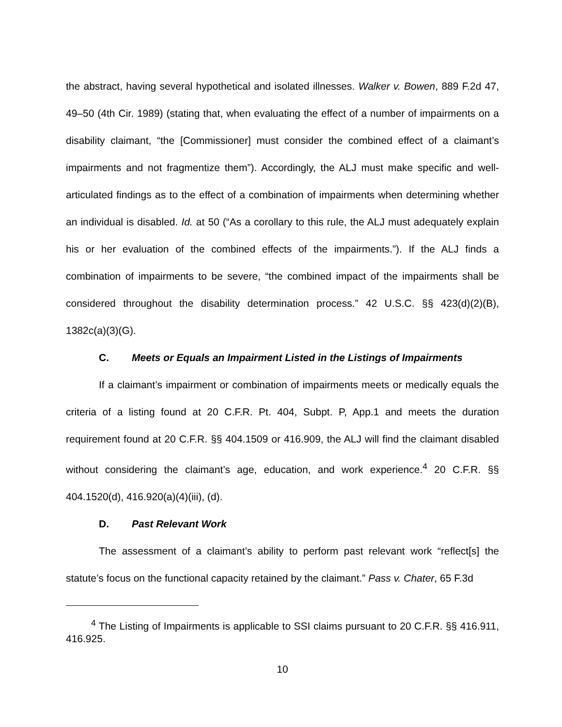the abstract, having several hypothetical and isolated illnesses. Walker v. Bowen, 889 F.2d 47, 49–50 (4th Cir. 1989) (stating that, when evaluating the effect of a number of impairments on a disability claimant, “the [Commissioner] must consider the combined effect of a claimant’s impairments and not fragmentize them”). Accordingly, the ALJ must make specific and well-articulated findings as to the effect of a combination of impairments when determining whether an individual is disabled. Id. at 50 (“As a corollary to this rule, the ALJ must adequately explain his or her evaluation of the combined effects of the impairments.”). If the ALJ finds a combination of impairments to be severe, “the combined impact of the impairments shall be considered throughout the disability determination process.” 42 U.S.C. §§ 423(d)(2)(B), 1382c(a)(3)(G).
C. Meets or Equals an Impairment Listed in the Listings of Impairments
If a claimant’s impairment or combination of impairments meets or medically equals the criteria of a listing found at 20 C.F.R. Pt. 404, Subpt. P, App.1 and meets the duration requirement found at 20 C.F.R. §§ 404.1509 or 416.909, the ALJ will find the claimant disabled without considering the claimant’s age, education, and work experience.<sup>4</sup> 20 C.F.R. §§ 404.1520(d), 416.920(a)(4)(iii), (d).
D. Past Relevant Work
The assessment of a claimant’s ability to perform past relevant work “reflect[s] the statute’s focus on the functional capacity retained by the claimant.” Pass v. Chater, 65 F.3d
<sup>4</sup> The Listing of Impairments is applicable to SSI claims pursuant to 20 C.F.R. §§ 416.911, 416.925.
10